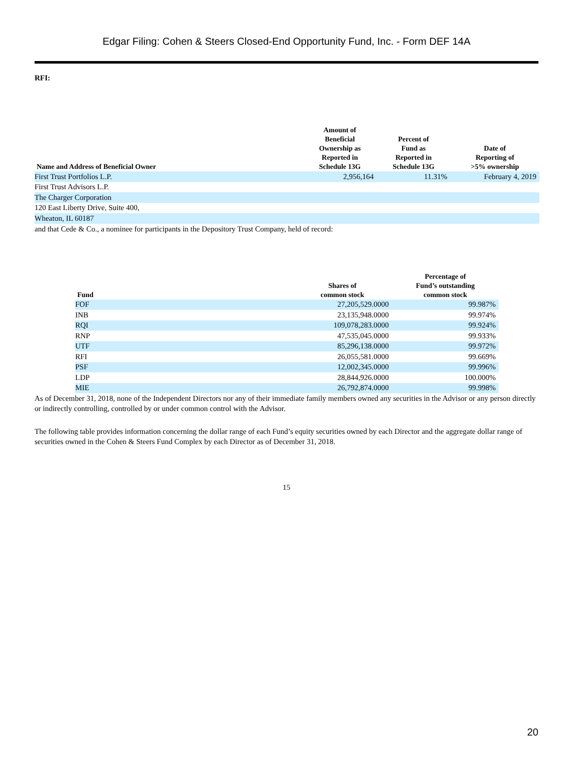Edgar Filing: Cohen & Steers Closed-End Opportunity Fund, Inc. - Form DEF 14A
RFI:
| Name and Address of Beneficial Owner | Amount of Beneficial Ownership as Reported in Schedule 13G | Percent of Fund as Reported in Schedule 13G | Date of Reporting of >5% ownership |
| --- | --- | --- | --- |
| First Trust Portfolios L.P. | 2,956,164 | 11.31% | February 4, 2019 |
| First Trust Advisors L.P. | | | |
| The Charger Corporation | | | |
| 120 East Liberty Drive, Suite 400, | | | |
| Wheaton, IL 60187 | | | |
and that Cede & Co., a nominee for participants in the Depository Trust Company, held of record:
| Fund | Shares of common stock | Percentage of Fund’s outstanding common stock |
| --- | --- | --- |
| FOF | 27,205,529.0000 | 99.987% |
| INB | 23,135,948.0000 | 99.974% |
| RQI | 109,078,283.0000 | 99.924% |
| RNP | 47,535,045.0000 | 99.933% |
| UTF | 85,296,138.0000 | 99.972% |
| RFI | 26,055,581.0000 | 99.669% |
| PSF | 12,002,345.0000 | 99.996% |
| LDP | 28,844,926.0000 | 100.000% |
| MIE | 26,792,874.0000 | 99.998% |
As of December 31, 2018, none of the Independent Directors nor any of their immediate family members owned any securities in the Advisor or any person directly or indirectly controlling, controlled by or under common control with the Advisor.
The following table provides information concerning the dollar range of each Fund’s equity securities owned by each Director and the aggregate dollar range of securities owned in the Cohen & Steers Fund Complex by each Director as of December 31, 2018.
15
20